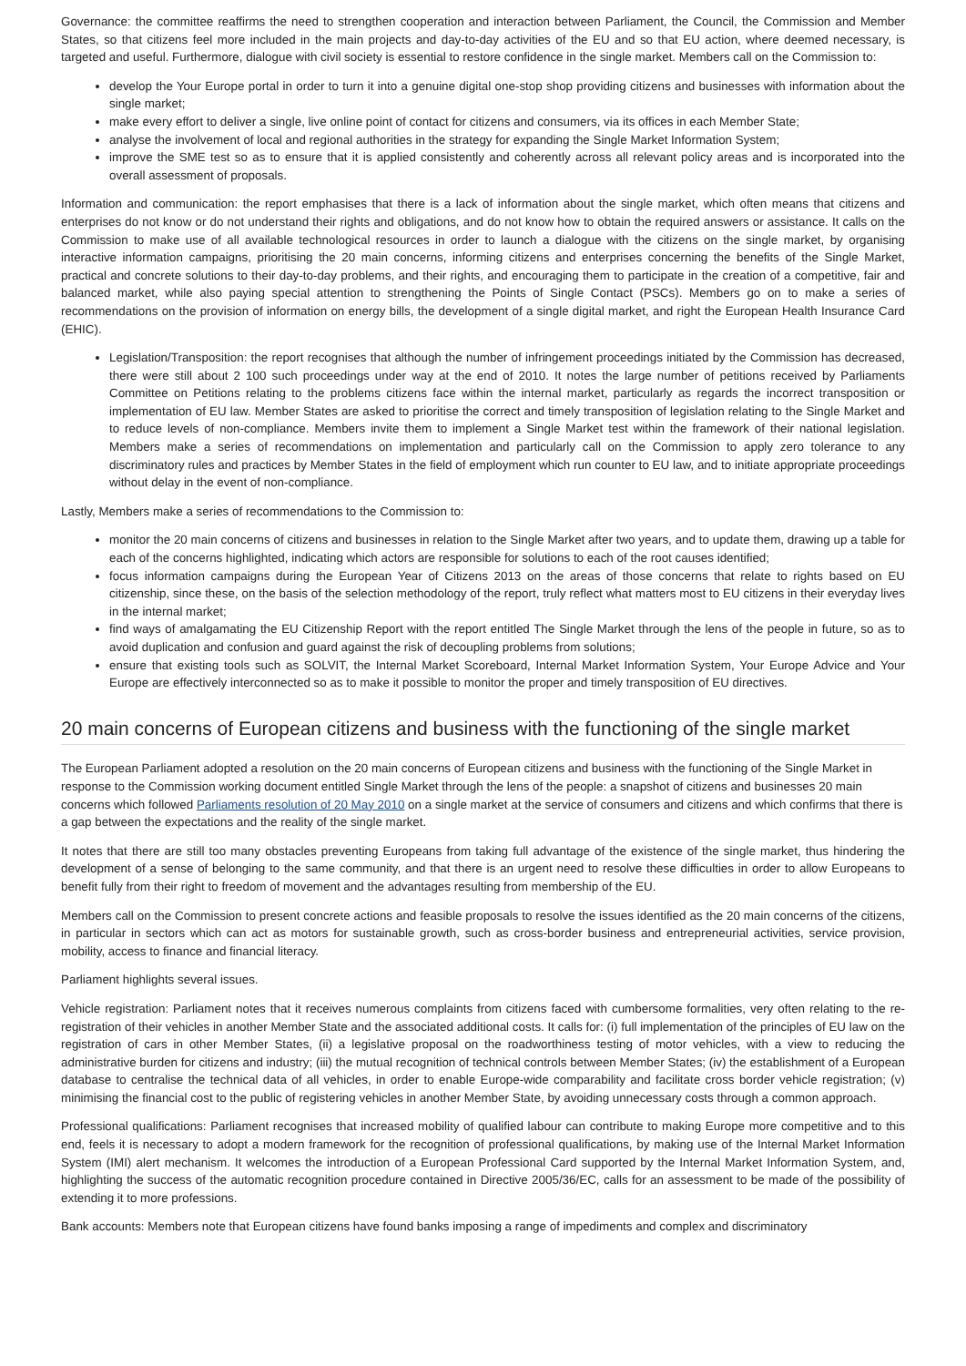Governance: the committee reaffirms the need to strengthen cooperation and interaction between Parliament, the Council, the Commission and Member States, so that citizens feel more included in the main projects and day-to-day activities of the EU and so that EU action, where deemed necessary, is targeted and useful. Furthermore, dialogue with civil society is essential to restore confidence in the single market. Members call on the Commission to:
develop the Your Europe portal in order to turn it into a genuine digital one-stop shop providing citizens and businesses with information about the single market;
make every effort to deliver a single, live online point of contact for citizens and consumers, via its offices in each Member State;
analyse the involvement of local and regional authorities in the strategy for expanding the Single Market Information System;
improve the SME test so as to ensure that it is applied consistently and coherently across all relevant policy areas and is incorporated into the overall assessment of proposals.
Information and communication: the report emphasises that there is a lack of information about the single market, which often means that citizens and enterprises do not know or do not understand their rights and obligations, and do not know how to obtain the required answers or assistance. It calls on the Commission to make use of all available technological resources in order to launch a dialogue with the citizens on the single market, by organising interactive information campaigns, prioritising the 20 main concerns, informing citizens and enterprises concerning the benefits of the Single Market, practical and concrete solutions to their day-to-day problems, and their rights, and encouraging them to participate in the creation of a competitive, fair and balanced market, while also paying special attention to strengthening the Points of Single Contact (PSCs). Members go on to make a series of recommendations on the provision of information on energy bills, the development of a single digital market, and right the European Health Insurance Card (EHIC).
Legislation/Transposition: the report recognises that although the number of infringement proceedings initiated by the Commission has decreased, there were still about 2 100 such proceedings under way at the end of 2010. It notes the large number of petitions received by Parliaments Committee on Petitions relating to the problems citizens face within the internal market, particularly as regards the incorrect transposition or implementation of EU law. Member States are asked to prioritise the correct and timely transposition of legislation relating to the Single Market and to reduce levels of non-compliance. Members invite them to implement a Single Market test within the framework of their national legislation. Members make a series of recommendations on implementation and particularly call on the Commission to apply zero tolerance to any discriminatory rules and practices by Member States in the field of employment which run counter to EU law, and to initiate appropriate proceedings without delay in the event of non-compliance.
Lastly, Members make a series of recommendations to the Commission to:
monitor the 20 main concerns of citizens and businesses in relation to the Single Market after two years, and to update them, drawing up a table for each of the concerns highlighted, indicating which actors are responsible for solutions to each of the root causes identified;
focus information campaigns during the European Year of Citizens 2013 on the areas of those concerns that relate to rights based on EU citizenship, since these, on the basis of the selection methodology of the report, truly reflect what matters most to EU citizens in their everyday lives in the internal market;
find ways of amalgamating the EU Citizenship Report with the report entitled The Single Market through the lens of the people in future, so as to avoid duplication and confusion and guard against the risk of decoupling problems from solutions;
ensure that existing tools such as SOLVIT, the Internal Market Scoreboard, Internal Market Information System, Your Europe Advice and Your Europe are effectively interconnected so as to make it possible to monitor the proper and timely transposition of EU directives.
20 main concerns of European citizens and business with the functioning of the single market
The European Parliament adopted a resolution on the 20 main concerns of European citizens and business with the functioning of the Single Market in response to the Commission working document entitled Single Market through the lens of the people: a snapshot of citizens and businesses 20 main concerns which followed Parliaments resolution of 20 May 2010 on a single market at the service of consumers and citizens and which confirms that there is a gap between the expectations and the reality of the single market.
It notes that there are still too many obstacles preventing Europeans from taking full advantage of the existence of the single market, thus hindering the development of a sense of belonging to the same community, and that there is an urgent need to resolve these difficulties in order to allow Europeans to benefit fully from their right to freedom of movement and the advantages resulting from membership of the EU.
Members call on the Commission to present concrete actions and feasible proposals to resolve the issues identified as the 20 main concerns of the citizens, in particular in sectors which can act as motors for sustainable growth, such as cross-border business and entrepreneurial activities, service provision, mobility, access to finance and financial literacy.
Parliament highlights several issues.
Vehicle registration: Parliament notes that it receives numerous complaints from citizens faced with cumbersome formalities, very often relating to the re-registration of their vehicles in another Member State and the associated additional costs. It calls for: (i) full implementation of the principles of EU law on the registration of cars in other Member States, (ii) a legislative proposal on the roadworthiness testing of motor vehicles, with a view to reducing the administrative burden for citizens and industry; (iii) the mutual recognition of technical controls between Member States; (iv) the establishment of a European database to centralise the technical data of all vehicles, in order to enable Europe-wide comparability and facilitate cross border vehicle registration; (v) minimising the financial cost to the public of registering vehicles in another Member State, by avoiding unnecessary costs through a common approach.
Professional qualifications: Parliament recognises that increased mobility of qualified labour can contribute to making Europe more competitive and to this end, feels it is necessary to adopt a modern framework for the recognition of professional qualifications, by making use of the Internal Market Information System (IMI) alert mechanism. It welcomes the introduction of a European Professional Card supported by the Internal Market Information System, and, highlighting the success of the automatic recognition procedure contained in Directive 2005/36/EC, calls for an assessment to be made of the possibility of extending it to more professions.
Bank accounts: Members note that European citizens have found banks imposing a range of impediments and complex and discriminatory